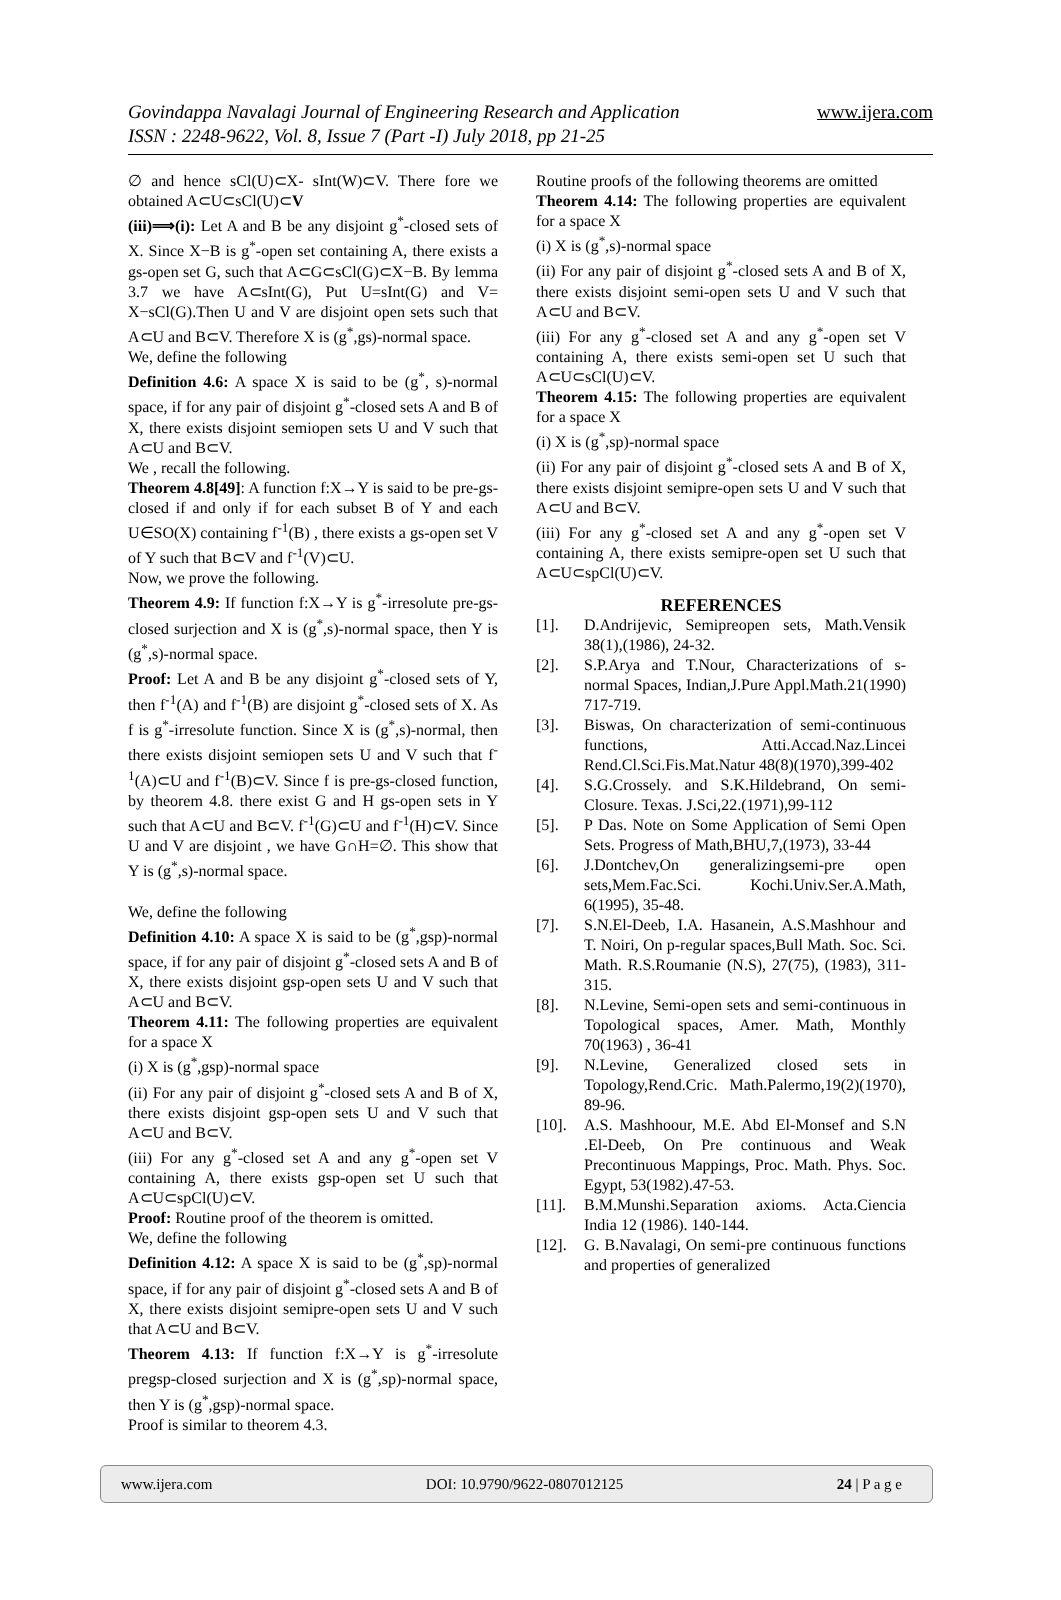Govindappa Navalagi Journal of Engineering Research and Application
ISSN : 2248-9622, Vol. 8, Issue 7 (Part -I) July 2018, pp 21-25
www.ijera.com
∅ and hence sCl(U)⊂X- sInt(W)⊂V. There fore we obtained A⊂U⊂sCl(U)⊂V
(iii)⟹(i): Let A and B be any disjoint g<sup>*</sup>-closed sets of X. Since X−B is g<sup>*</sup>-open set containing A, there exists a gs-open set G, such that A⊂G⊂sCl(G)⊂X−B. By lemma 3.7 we have A⊂sInt(G), Put U=sInt(G) and V= X−sCl(G).Then U and V are disjoint open sets such that A⊂U and B⊂V. Therefore X is (g<sup>*</sup>,gs)-normal space.
We, define the following
Definition 4.6: A space X is said to be (g<sup>*</sup>, s)-normal space, if for any pair of disjoint g<sup>*</sup>-closed sets A and B of X, there exists disjoint semiopen sets U and V such that A⊂U and B⊂V.
We , recall the following.
Theorem 4.8[49]: A function f:X→Y is said to be pre-gs-closed if and only if for each subset B of Y and each U∈SO(X) containing f<sup>-1</sup>(B) , there exists a gs-open set V of Y such that B⊂V and f<sup>-1</sup>(V)⊂U.
Now, we prove the following.
Theorem 4.9: If function f:X→Y is g<sup>*</sup>-irresolute pre-gs-closed surjection and X is (g<sup>*</sup>,s)-normal space, then Y is (g<sup>*</sup>,s)-normal space.
Proof: Let A and B be any disjoint g<sup>*</sup>-closed sets of Y, then f<sup>-1</sup>(A) and f<sup>-1</sup>(B) are disjoint g<sup>*</sup>-closed sets of X. As f is g<sup>*</sup>-irresolute function. Since X is (g<sup>*</sup>,s)-normal, then there exists disjoint semiopen sets U and V such that f<sup>-1</sup>(A)⊂U and f<sup>-1</sup>(B)⊂V. Since f is pre-gs-closed function, by theorem 4.8. there exist G and H gs-open sets in Y such that A⊂U and B⊂V. f<sup>-1</sup>(G)⊂U and f<sup>-1</sup>(H)⊂V. Since U and V are disjoint , we have G∩H=∅. This show that Y is (g<sup>*</sup>,s)-normal space.
We, define the following
Definition 4.10: A space X is said to be (g<sup>*</sup>,gsp)-normal space, if for any pair of disjoint g<sup>*</sup>-closed sets A and B of X, there exists disjoint gsp-open sets U and V such that A⊂U and B⊂V.
Theorem 4.11: The following properties are equivalent for a space X
(i) X is (g<sup>*</sup>,gsp)-normal space
(ii) For any pair of disjoint g<sup>*</sup>-closed sets A and B of X, there exists disjoint gsp-open sets U and V such that A⊂U and B⊂V.
(iii) For any g<sup>*</sup>-closed set A and any g<sup>*</sup>-open set V containing A, there exists gsp-open set U such that A⊂U⊂spCl(U)⊂V.
Proof: Routine proof of the theorem is omitted.
We, define the following
Definition 4.12: A space X is said to be (g<sup>*</sup>,sp)-normal space, if for any pair of disjoint g<sup>*</sup>-closed sets A and B of X, there exists disjoint semipre-open sets U and V such that A⊂U and B⊂V.
Theorem 4.13: If function f:X→Y is g<sup>*</sup>-irresolute pregsp-closed surjection and X is (g<sup>*</sup>,sp)-normal space, then Y is (g<sup>*</sup>,gsp)-normal space.
Proof is similar to theorem 4.3.
Routine proofs of the following theorems are omitted
Theorem 4.14: The following properties are equivalent for a space X
(i) X is (g<sup>*</sup>,s)-normal space
(ii) For any pair of disjoint g<sup>*</sup>-closed sets A and B of X, there exists disjoint semi-open sets U and V such that A⊂U and B⊂V.
(iii) For any g<sup>*</sup>-closed set A and any g<sup>*</sup>-open set V containing A, there exists semi-open set U such that A⊂U⊂sCl(U)⊂V.
Theorem 4.15: The following properties are equivalent for a space X
(i) X is (g<sup>*</sup>,sp)-normal space
(ii) For any pair of disjoint g<sup>*</sup>-closed sets A and B of X, there exists disjoint semipre-open sets U and V such that A⊂U and B⊂V.
(iii) For any g<sup>*</sup>-closed set A and any g<sup>*</sup>-open set V containing A, there exists semipre-open set U such that A⊂U⊂spCl(U)⊂V.
REFERENCES
[1]. D.Andrijevic, Semipreopen sets, Math.Vensik 38(1),(1986), 24-32.
[2]. S.P.Arya and T.Nour, Characterizations of s-normal Spaces, Indian,J.Pure Appl.Math.21(1990) 717-719.
[3]. Biswas, On characterization of semi-continuous functions, Atti.Accad.Naz.Lincei Rend.Cl.Sci.Fis.Mat.Natur 48(8)(1970),399-402
[4]. S.G.Crossely. and S.K.Hildebrand, On semi-Closure. Texas. J.Sci,22.(1971),99-112
[5]. P Das. Note on Some Application of Semi Open Sets. Progress of Math,BHU,7,(1973), 33-44
[6]. J.Dontchev,On generalizingsemi-pre open sets,Mem.Fac.Sci. Kochi.Univ.Ser.A.Math, 6(1995), 35-48.
[7]. S.N.El-Deeb, I.A. Hasanein, A.S.Mashhour and T. Noiri, On p-regular spaces,Bull Math. Soc. Sci. Math. R.S.Roumanie (N.S), 27(75), (1983), 311-315.
[8]. N.Levine, Semi-open sets and semi-continuous in Topological spaces, Amer. Math, Monthly 70(1963) , 36-41
[9]. N.Levine, Generalized closed sets in Topology,Rend.Cric. Math.Palermo,19(2)(1970), 89-96.
[10]. A.S. Mashhoour, M.E. Abd El-Monsef and S.N .El-Deeb, On Pre continuous and Weak Precontinuous Mappings, Proc. Math. Phys. Soc. Egypt, 53(1982).47-53.
[11]. B.M.Munshi.Separation axioms. Acta.Ciencia India 12 (1986). 140-144.
[12]. G. B.Navalagi, On semi-pre continuous functions and properties of generalized
www.ijera.com DOI: 10.9790/9622-0807012125 24 | P a g e